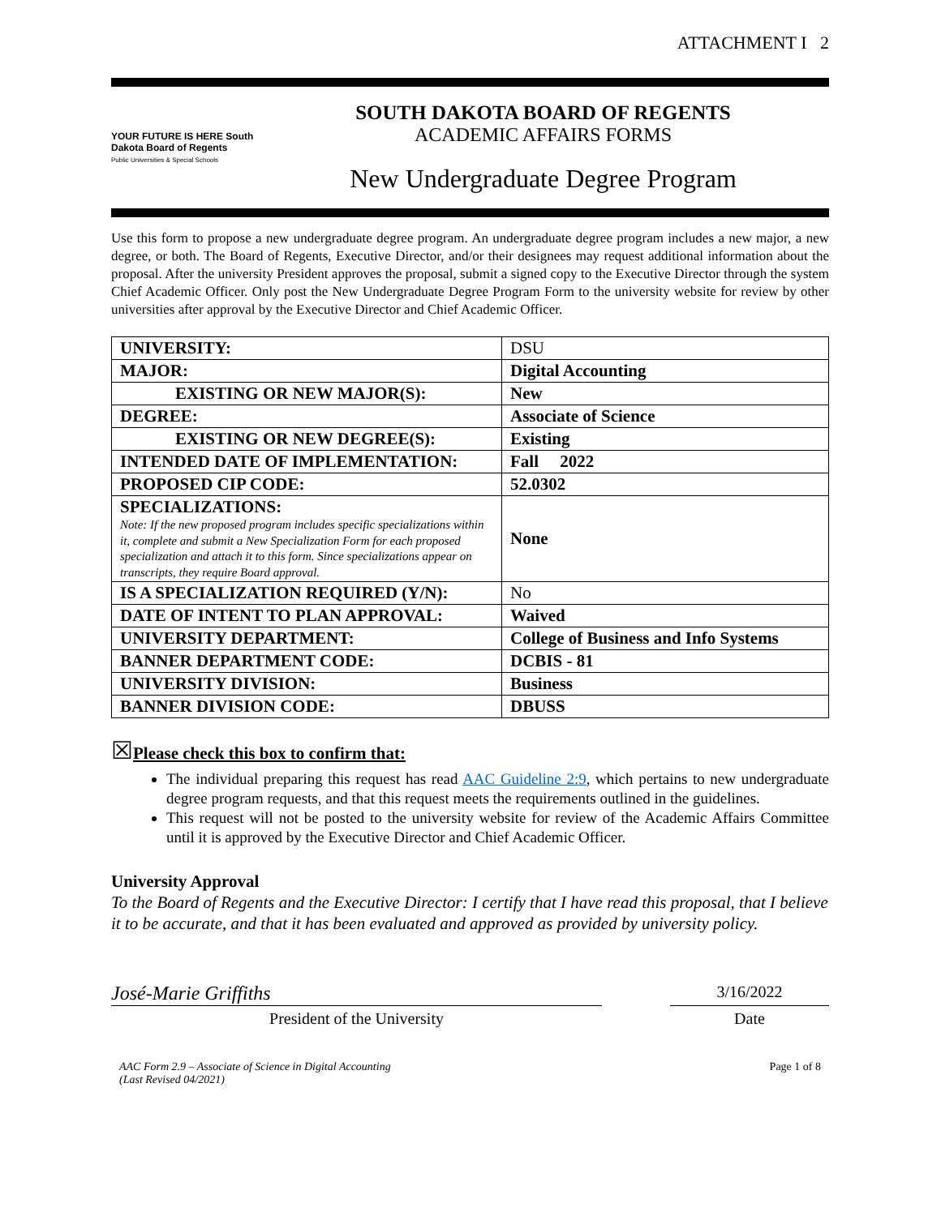ATTACHMENT I 2
YOUR FUTURE IS HERE South Dakota Board of Regents
Public Universities & Special Schools
SOUTH DAKOTA BOARD OF REGENTS
ACADEMIC AFFAIRS FORMS
New Undergraduate Degree Program
Use this form to propose a new undergraduate degree program. An undergraduate degree program includes a new major, a new degree, or both. The Board of Regents, Executive Director, and/or their designees may request additional information about the proposal. After the university President approves the proposal, submit a signed copy to the Executive Director through the system Chief Academic Officer. Only post the New Undergraduate Degree Program Form to the university website for review by other universities after approval by the Executive Director and Chief Academic Officer.
| UNIVERSITY: | DSU |
| MAJOR: | Digital Accounting |
| EXISTING OR NEW MAJOR(S): | New |
| DEGREE: | Associate of Science |
| EXISTING OR NEW DEGREE(S): | Existing |
| INTENDED DATE OF IMPLEMENTATION: | Fall 2022 |
| PROPOSED CIP CODE: | 52.0302 |
| SPECIALIZATIONS: Note: If the new proposed program includes specific specializations within it, complete and submit a New Specialization Form for each proposed specialization and attach it to this form. Since specializations appear on transcripts, they require Board approval. | None |
| IS A SPECIALIZATION REQUIRED (Y/N): | No |
| DATE OF INTENT TO PLAN APPROVAL: | Waived |
| UNIVERSITY DEPARTMENT: | College of Business and Info Systems |
| BANNER DEPARTMENT CODE: | DCBIS - 81 |
| UNIVERSITY DIVISION: | Business |
| BANNER DIVISION CODE: | DBUSS |
☒Please check this box to confirm that:
The individual preparing this request has read AAC Guideline 2:9, which pertains to new undergraduate degree program requests, and that this request meets the requirements outlined in the guidelines.
This request will not be posted to the university website for review of the Academic Affairs Committee until it is approved by the Executive Director and Chief Academic Officer.
University Approval
To the Board of Regents and the Executive Director: I certify that I have read this proposal, that I believe it to be accurate, and that it has been evaluated and approved as provided by university policy.
José-Marie Griffiths
President of the University
3/16/2022
Date
AAC Form 2.9 – Associate of Science in Digital Accounting
(Last Revised 04/2021)
Page 1 of 8